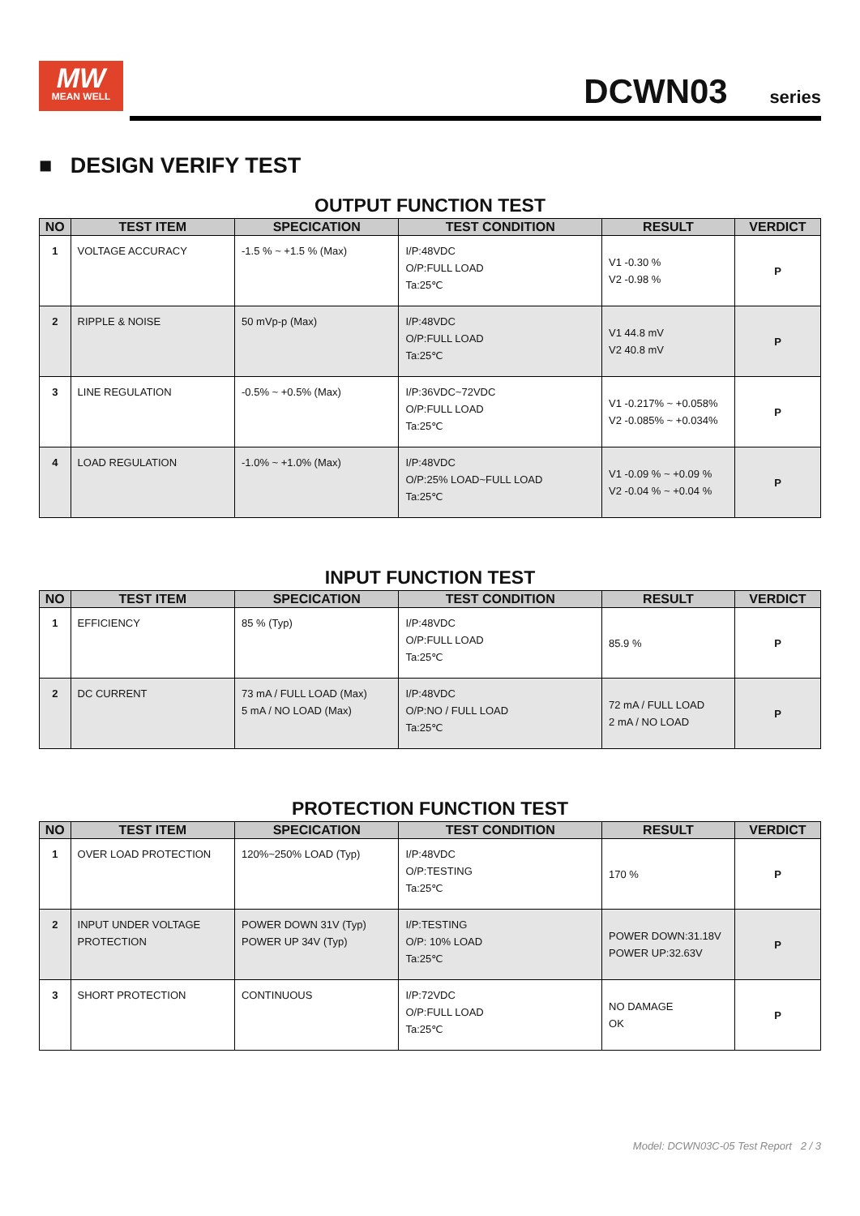MW
MEAN WELL
DCWN03 series
■ DESIGN VERIFY TEST
OUTPUT FUNCTION TEST
| NO | TEST ITEM | SPECICATION | TEST CONDITION | RESULT | VERDICT |
| --- | --- | --- | --- | --- | --- |
| 1 | VOLTAGE ACCURACY | -1.5 % ~ +1.5 % (Max) | I/P:48VDC O/P:FULL LOAD Ta:25℃ | V1 -0.30 % V2 -0.98 % | P |
| 2 | RIPPLE & NOISE | 50 mVp-p (Max) | I/P:48VDC O/P:FULL LOAD Ta:25℃ | V1 44.8 mV V2 40.8 mV | P |
| 3 | LINE REGULATION | -0.5% ~ +0.5% (Max) | I/P:36VDC~72VDC O/P:FULL LOAD Ta:25℃ | V1 -0.217% ~ +0.058% V2 -0.085% ~ +0.034% | P |
| 4 | LOAD REGULATION | -1.0% ~ +1.0% (Max) | I/P:48VDC O/P:25% LOAD~FULL LOAD Ta:25℃ | V1 -0.09 % ~ +0.09 % V2 -0.04 % ~ +0.04 % | P |
INPUT FUNCTION TEST
| NO | TEST ITEM | SPECICATION | TEST CONDITION | RESULT | VERDICT |
| --- | --- | --- | --- | --- | --- |
| 1 | EFFICIENCY | 85 % (Typ) | I/P:48VDC O/P:FULL LOAD Ta:25℃ | 85.9 % | P |
| 2 | DC CURRENT | 73 mA / FULL LOAD (Max) 5 mA / NO LOAD (Max) | I/P:48VDC O/P:NO / FULL LOAD Ta:25℃ | 72 mA / FULL LOAD 2 mA / NO LOAD | P |
PROTECTION FUNCTION TEST
| NO | TEST ITEM | SPECICATION | TEST CONDITION | RESULT | VERDICT |
| --- | --- | --- | --- | --- | --- |
| 1 | OVER LOAD PROTECTION | 120%~250% LOAD (Typ) | I/P:48VDC O/P:TESTING Ta:25℃ | 170 % | P |
| 2 | INPUT UNDER VOLTAGE PROTECTION | POWER DOWN 31V (Typ) POWER UP 34V (Typ) | I/P:TESTING O/P: 10% LOAD Ta:25℃ | POWER DOWN:31.18V POWER UP:32.63V | P |
| 3 | SHORT PROTECTION | CONTINUOUS | I/P:72VDC O/P:FULL LOAD Ta:25℃ | NO DAMAGE OK | P |
Model: DCWN03C-05 Test Report 2 / 3